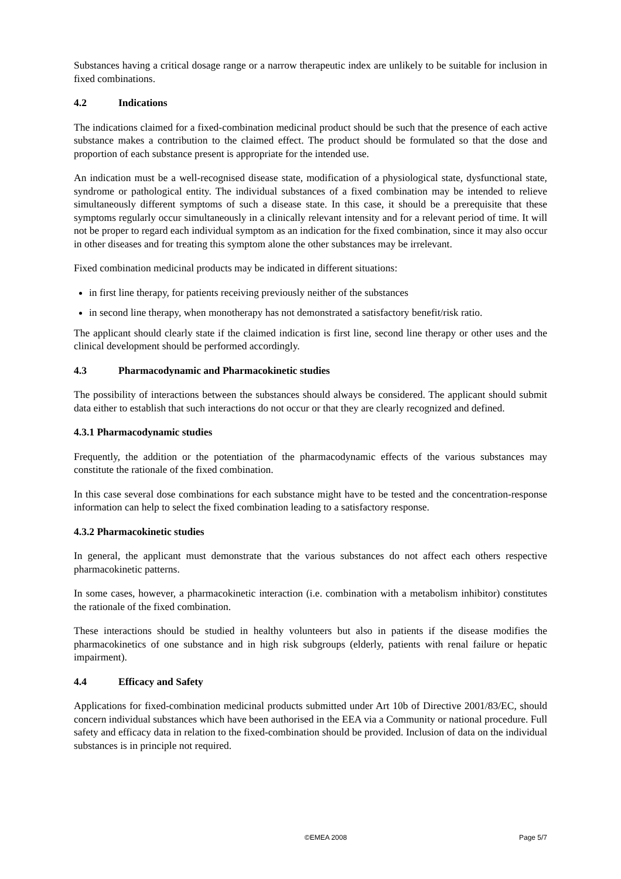Substances having a critical dosage range or a narrow therapeutic index are unlikely to be suitable for inclusion in fixed combinations.
4.2 Indications
The indications claimed for a fixed-combination medicinal product should be such that the presence of each active substance makes a contribution to the claimed effect. The product should be formulated so that the dose and proportion of each substance present is appropriate for the intended use.
An indication must be a well-recognised disease state, modification of a physiological state, dysfunctional state, syndrome or pathological entity. The individual substances of a fixed combination may be intended to relieve simultaneously different symptoms of such a disease state. In this case, it should be a prerequisite that these symptoms regularly occur simultaneously in a clinically relevant intensity and for a relevant period of time. It will not be proper to regard each individual symptom as an indication for the fixed combination, since it may also occur in other diseases and for treating this symptom alone the other substances may be irrelevant.
Fixed combination medicinal products may be indicated in different situations:
in first line therapy, for patients receiving previously neither of the substances
in second line therapy, when monotherapy has not demonstrated a satisfactory benefit/risk ratio.
The applicant should clearly state if the claimed indication is first line, second line therapy or other uses and the clinical development should be performed accordingly.
4.3 Pharmacodynamic and Pharmacokinetic studies
The possibility of interactions between the substances should always be considered. The applicant should submit data either to establish that such interactions do not occur or that they are clearly recognized and defined.
4.3.1 Pharmacodynamic studies
Frequently, the addition or the potentiation of the pharmacodynamic effects of the various substances may constitute the rationale of the fixed combination.
In this case several dose combinations for each substance might have to be tested and the concentration-response information can help to select the fixed combination leading to a satisfactory response.
4.3.2 Pharmacokinetic studies
In general, the applicant must demonstrate that the various substances do not affect each others respective pharmacokinetic patterns.
In some cases, however, a pharmacokinetic interaction (i.e. combination with a metabolism inhibitor) constitutes the rationale of the fixed combination.
These interactions should be studied in healthy volunteers but also in patients if the disease modifies the pharmacokinetics of one substance and in high risk subgroups (elderly, patients with renal failure or hepatic impairment).
4.4 Efficacy and Safety
Applications for fixed-combination medicinal products submitted under Art 10b of Directive 2001/83/EC, should concern individual substances which have been authorised in the EEA via a Community or national procedure. Full safety and efficacy data in relation to the fixed-combination should be provided. Inclusion of data on the individual substances is in principle not required.
©EMEA 2008 Page 5/7